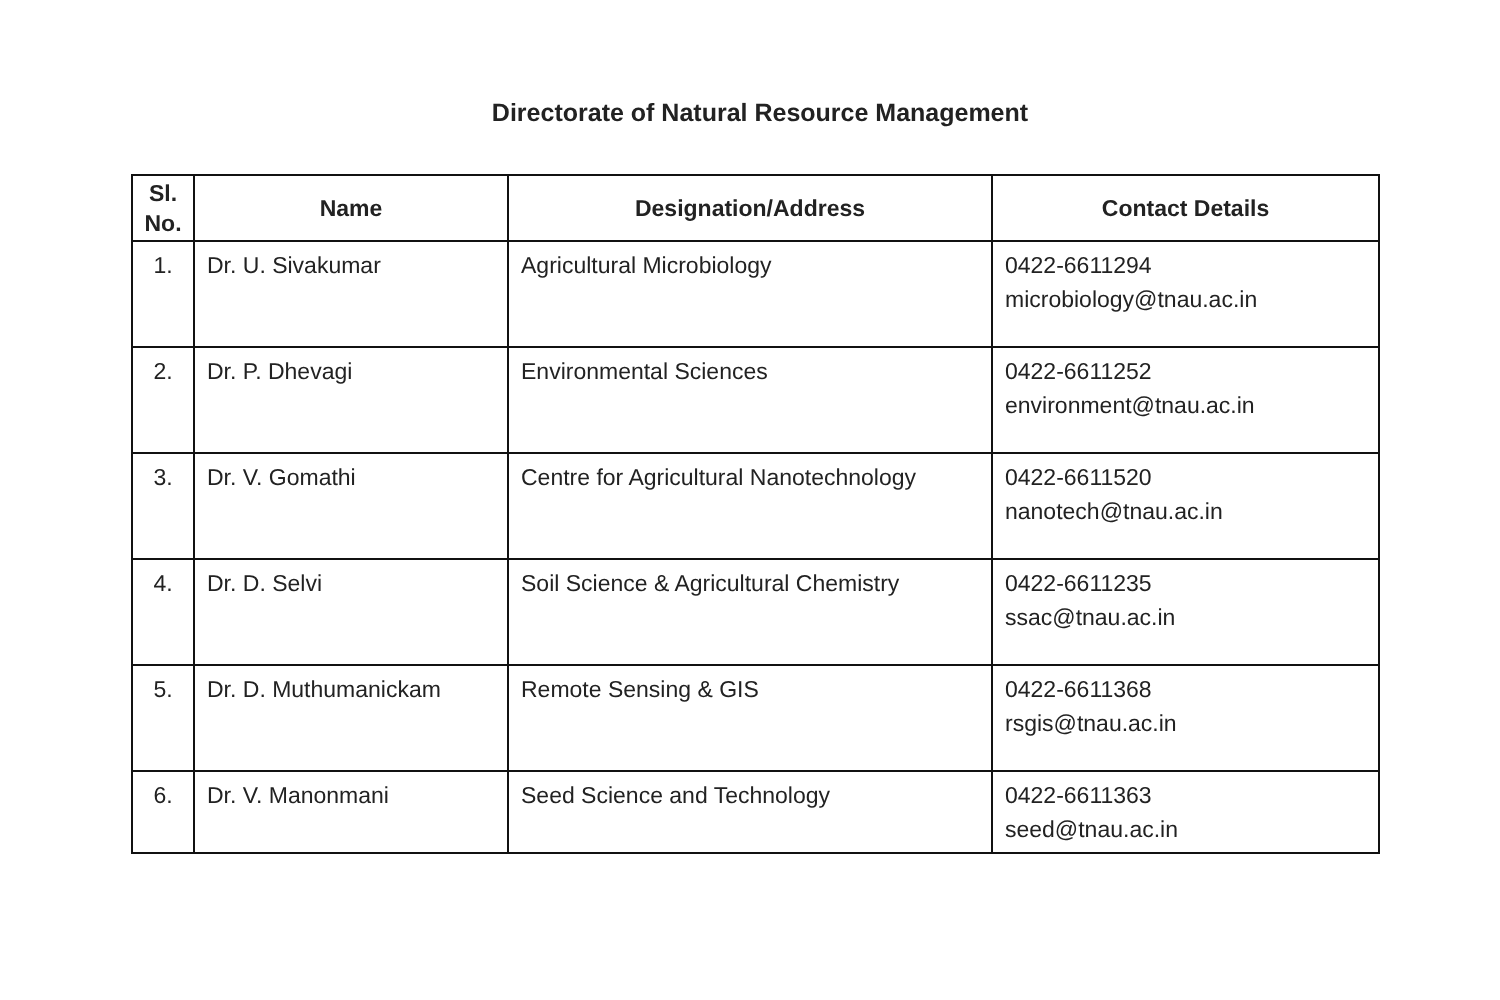Directorate of Natural Resource Management
| Sl. No. | Name | Designation/Address | Contact Details |
| --- | --- | --- | --- |
| 1. | Dr. U. Sivakumar | Agricultural Microbiology | 0422-6611294 microbiology@tnau.ac.in |
| 2. | Dr. P. Dhevagi | Environmental Sciences | 0422-6611252 environment@tnau.ac.in |
| 3. | Dr. V. Gomathi | Centre for Agricultural Nanotechnology | 0422-6611520 nanotech@tnau.ac.in |
| 4. | Dr. D. Selvi | Soil Science & Agricultural Chemistry | 0422-6611235 ssac@tnau.ac.in |
| 5. | Dr. D. Muthumanickam | Remote Sensing & GIS | 0422-6611368 rsgis@tnau.ac.in |
| 6. | Dr. V. Manonmani | Seed Science and Technology | 0422-6611363 seed@tnau.ac.in |